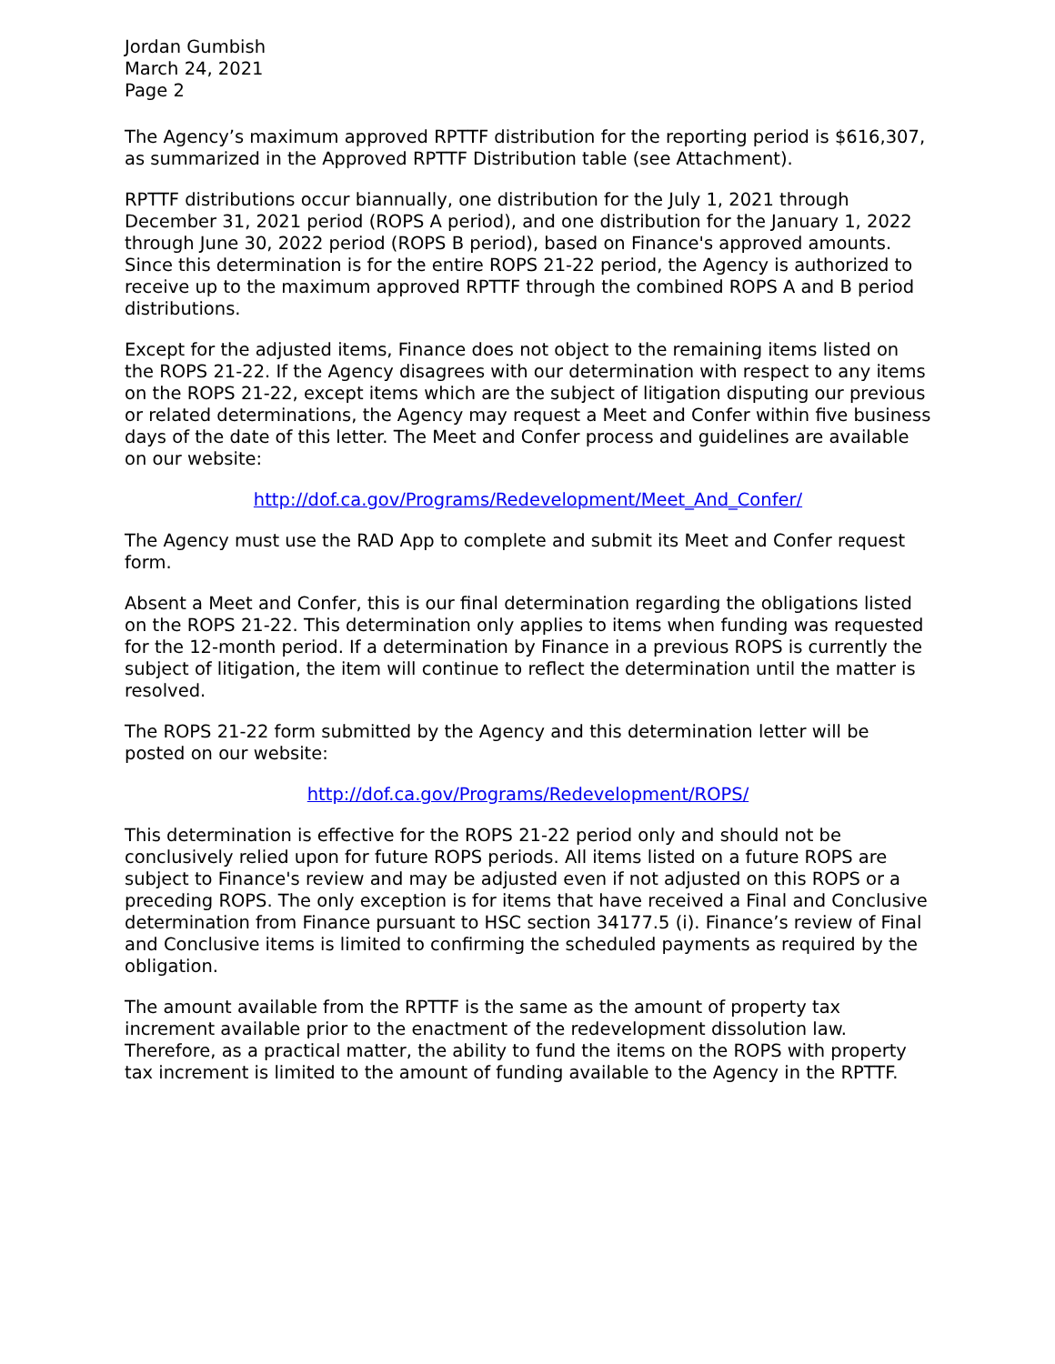Jordan Gumbish
March 24, 2021
Page 2
The Agency’s maximum approved RPTTF distribution for the reporting period is $616,307, as summarized in the Approved RPTTF Distribution table (see Attachment).
RPTTF distributions occur biannually, one distribution for the July 1, 2021 through December 31, 2021 period (ROPS A period), and one distribution for the January 1, 2022 through June 30, 2022 period (ROPS B period), based on Finance's approved amounts. Since this determination is for the entire ROPS 21-22 period, the Agency is authorized to receive up to the maximum approved RPTTF through the combined ROPS A and B period distributions.
Except for the adjusted items, Finance does not object to the remaining items listed on the ROPS 21-22. If the Agency disagrees with our determination with respect to any items on the ROPS 21-22, except items which are the subject of litigation disputing our previous or related determinations, the Agency may request a Meet and Confer within five business days of the date of this letter. The Meet and Confer process and guidelines are available on our website:
http://dof.ca.gov/Programs/Redevelopment/Meet_And_Confer/
The Agency must use the RAD App to complete and submit its Meet and Confer request form.
Absent a Meet and Confer, this is our final determination regarding the obligations listed on the ROPS 21-22. This determination only applies to items when funding was requested for the 12-month period. If a determination by Finance in a previous ROPS is currently the subject of litigation, the item will continue to reflect the determination until the matter is resolved.
The ROPS 21-22 form submitted by the Agency and this determination letter will be posted on our website:
http://dof.ca.gov/Programs/Redevelopment/ROPS/
This determination is effective for the ROPS 21-22 period only and should not be conclusively relied upon for future ROPS periods. All items listed on a future ROPS are subject to Finance's review and may be adjusted even if not adjusted on this ROPS or a preceding ROPS. The only exception is for items that have received a Final and Conclusive determination from Finance pursuant to HSC section 34177.5 (i). Finance’s review of Final and Conclusive items is limited to confirming the scheduled payments as required by the obligation.
The amount available from the RPTTF is the same as the amount of property tax increment available prior to the enactment of the redevelopment dissolution law. Therefore, as a practical matter, the ability to fund the items on the ROPS with property tax increment is limited to the amount of funding available to the Agency in the RPTTF.